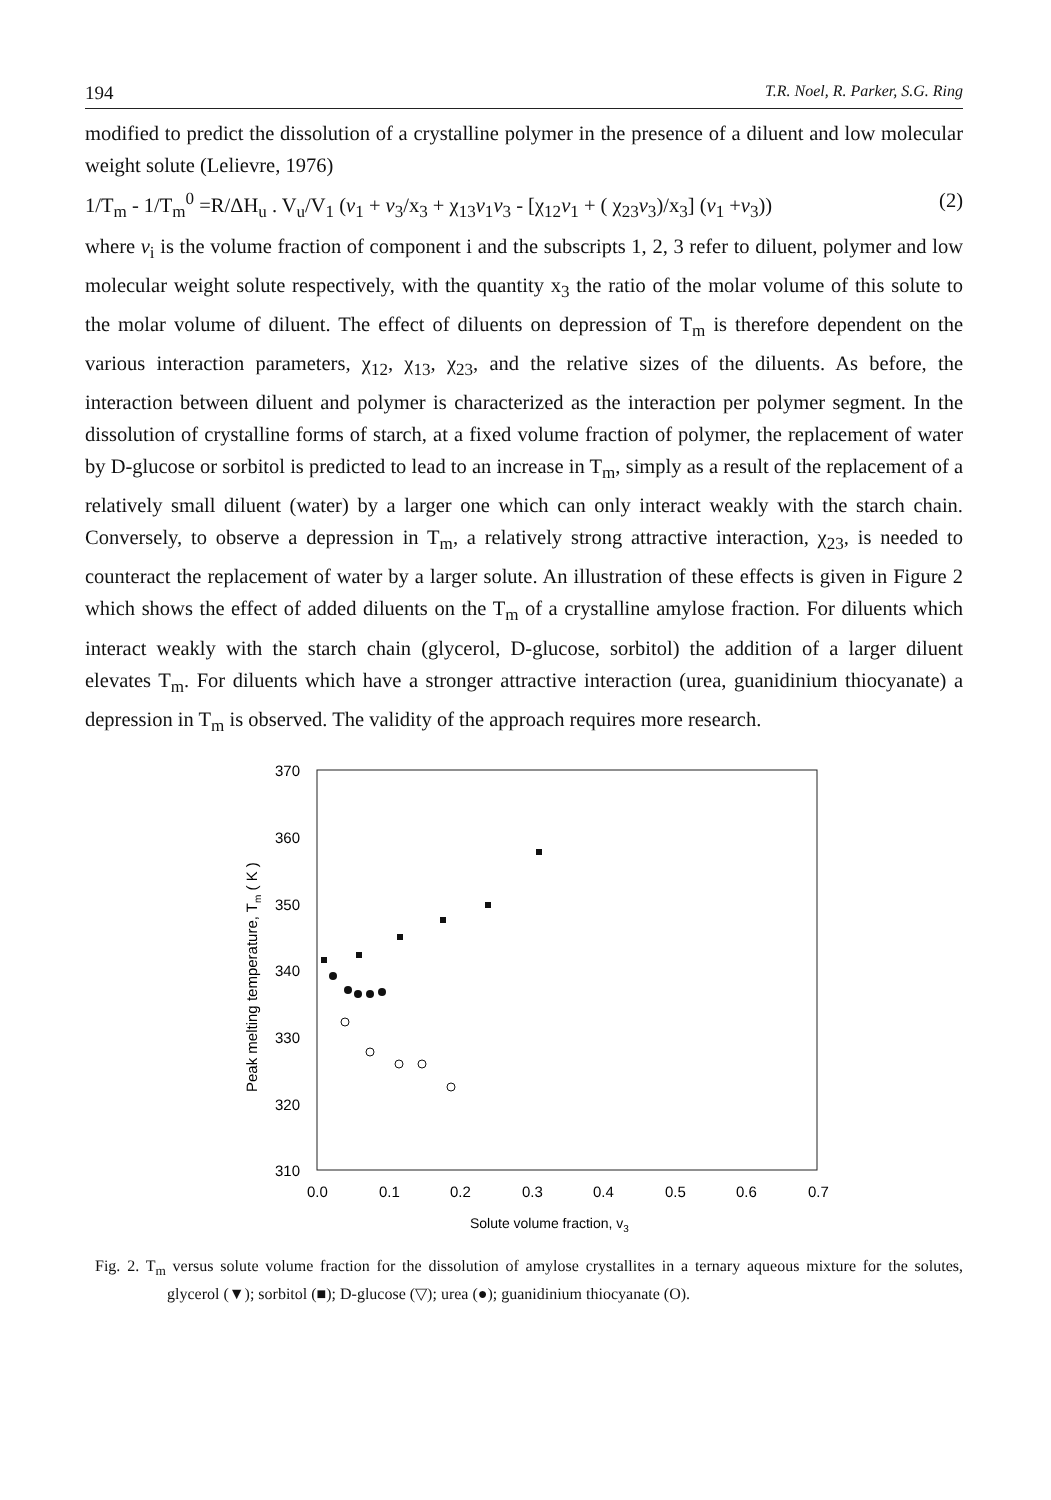194 T.R. Noel, R. Parker, S.G. Ring
modified to predict the dissolution of a crystalline polymer in the presence of a diluent and low molecular weight solute (Lelievre, 1976)
1/T<sub>m</sub> - 1/T<sub>m</sub><sup>0</sup> =R/ΔH<sub>u</sub> . V<sub>u</sub>/V<sub>1</sub> (v<sub>1</sub> + v<sub>3</sub>/x<sub>3</sub> + χ<sub>13</sub>v<sub>1</sub>v<sub>3</sub> - [χ<sub>12</sub>v<sub>1</sub> + ( χ<sub>23</sub>v<sub>3</sub>)/x<sub>3</sub>] (v<sub>1</sub> +v<sub>3</sub>)) (2)
where v<sub>i</sub> is the volume fraction of component i and the subscripts 1, 2, 3 refer to diluent, polymer and low molecular weight solute respectively, with the quantity x<sub>3</sub> the ratio of the molar volume of this solute to the molar volume of diluent. The effect of diluents on depression of T<sub>m</sub> is therefore dependent on the various interaction parameters, χ<sub>12</sub>, χ<sub>13</sub>, χ<sub>23</sub>, and the relative sizes of the diluents. As before, the interaction between diluent and polymer is characterized as the interaction per polymer segment. In the dissolution of crystalline forms of starch, at a fixed volume fraction of polymer, the replacement of water by D-glucose or sorbitol is predicted to lead to an increase in T<sub>m</sub>, simply as a result of the replacement of a relatively small diluent (water) by a larger one which can only interact weakly with the starch chain. Conversely, to observe a depression in T<sub>m</sub>, a relatively strong attractive interaction, χ<sub>23</sub>, is needed to counteract the replacement of water by a larger solute. An illustration of these effects is given in Figure 2 which shows the effect of added diluents on the T<sub>m</sub> of a crystalline amylose fraction. For diluents which interact weakly with the starch chain (glycerol, D-glucose, sorbitol) the addition of a larger diluent elevates T<sub>m</sub>. For diluents which have a stronger attractive interaction (urea, guanidinium thiocyanate) a depression in T<sub>m</sub> is observed. The validity of the approach requires more research.
370
360
350
340
330
320
310
0.0
0.1
0.2
0.3
0.4
0.5
0.6
0.7
Solute volume fraction, v3
Peak melting temperature, Tm ( K )
Fig. 2. T<sub>m</sub> versus solute volume fraction for the dissolution of amylose crystallites in a ternary aqueous mixture for the solutes, glycerol (▼); sorbitol (■); D-glucose (▽); urea (●); guanidinium thiocyanate (O).